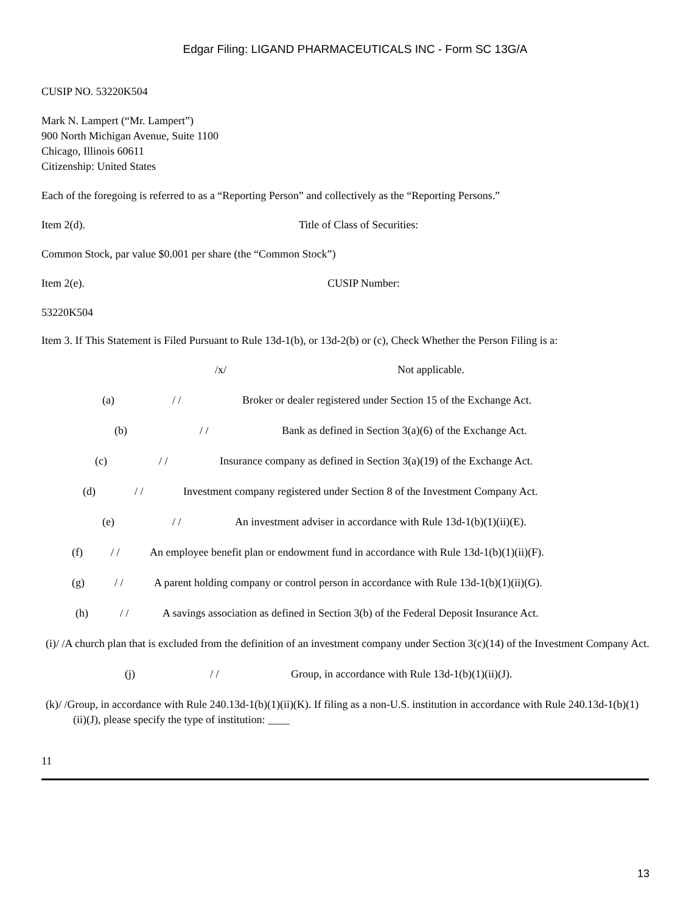Edgar Filing: LIGAND PHARMACEUTICALS INC - Form SC 13G/A
CUSIP NO. 53220K504
Mark N. Lampert (“Mr. Lampert”)
900 North Michigan Avenue, Suite 1100
Chicago, Illinois 60611
Citizenship: United States
Each of the foregoing is referred to as a “Reporting Person” and collectively as the “Reporting Persons.”
Item 2(d). Title of Class of Securities:
Common Stock, par value $0.001 per share (the “Common Stock”)
Item 2(e). CUSIP Number:
53220K504
Item 3. If This Statement is Filed Pursuant to Rule 13d-1(b), or 13d-2(b) or (c), Check Whether the Person Filing is a:
/x/ Not applicable.
(a) / / Broker or dealer registered under Section 15 of the Exchange Act.
(b) / / Bank as defined in Section 3(a)(6) of the Exchange Act.
(c) / / Insurance company as defined in Section 3(a)(19) of the Exchange Act.
(d) / / Investment company registered under Section 8 of the Investment Company Act.
(e) / / An investment adviser in accordance with Rule 13d-1(b)(1)(ii)(E).
(f) / / An employee benefit plan or endowment fund in accordance with Rule 13d-1(b)(1)(ii)(F).
(g) / / A parent holding company or control person in accordance with Rule 13d-1(b)(1)(ii)(G).
(h) / / A savings association as defined in Section 3(b) of the Federal Deposit Insurance Act.
(i)/ /A church plan that is excluded from the definition of an investment company under Section 3(c)(14) of the Investment Company Act.
(j) / / Group, in accordance with Rule 13d-1(b)(1)(ii)(J).
(k)/ /Group, in accordance with Rule 240.13d-1(b)(1)(ii)(K). If filing as a non-U.S. institution in accordance with Rule 240.13d-1(b)(1)(ii)(J), please specify the type of institution: ____
11
13